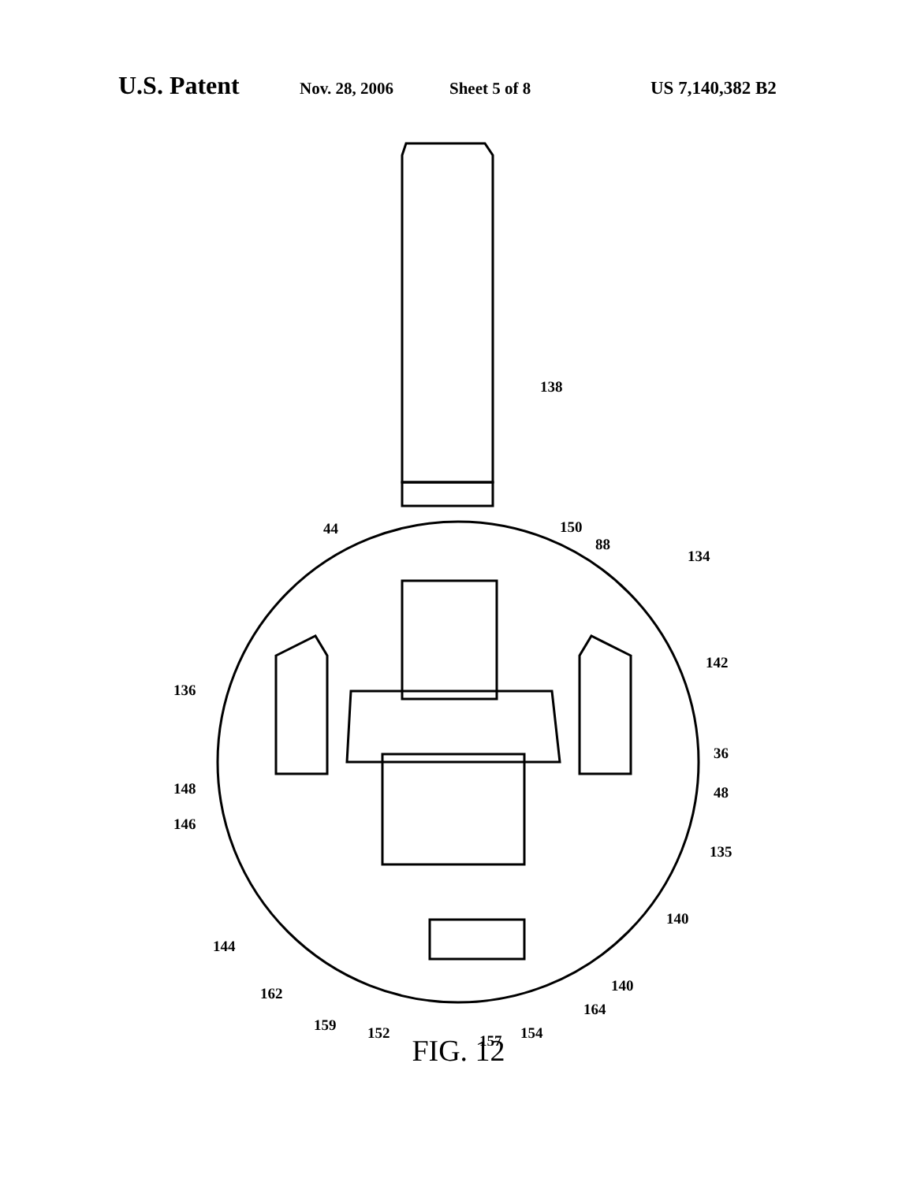U.S. Patent Nov. 28, 2006 Sheet 5 of 8 US 7,140,382 B2
138
44
150
88
134
142
136
36
148
48
146
135
140
144
140
162
164
159
152
154
157
FIG. 12